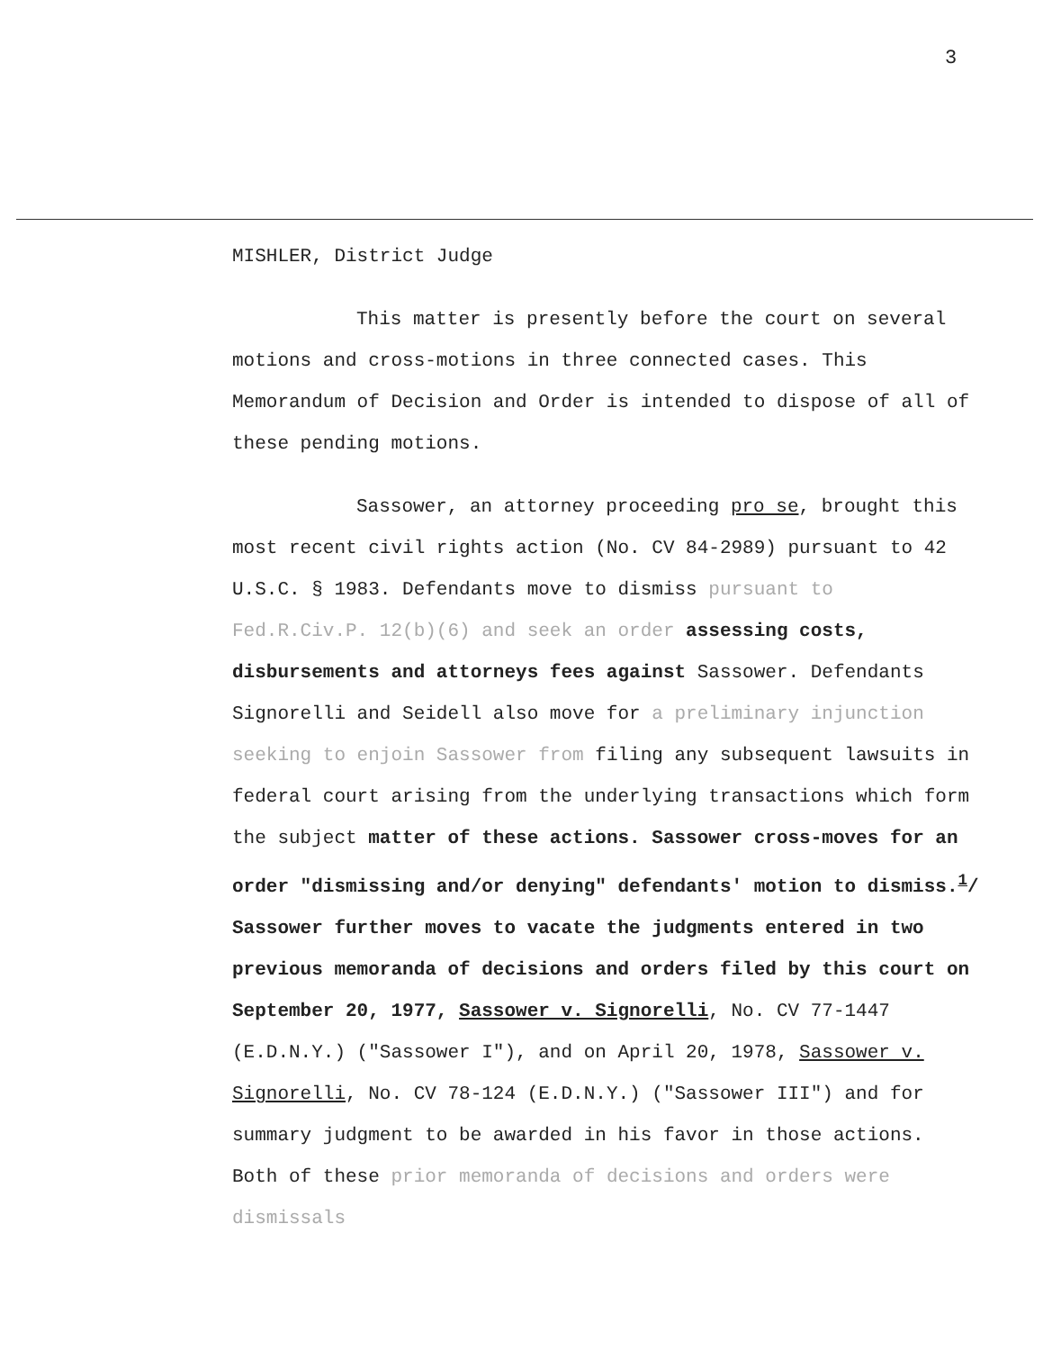3
MISHLER, District Judge
This matter is presently before the court on several motions and cross-motions in three connected cases. This Memorandum of Decision and Order is intended to dispose of all of these pending motions.
Sassower, an attorney proceeding pro se, brought this most recent civil rights action (No. CV 84-2989) pursuant to 42 U.S.C. § 1983. Defendants move to dismiss pursuant to Fed.R.Civ.P. 12(b)(6) and seek an order assessing costs, disbursements and attorneys fees against Sassower. Defendants Signorelli and Seidell also move for a preliminary injunction seeking to enjoin Sassower from filing any subsequent lawsuits in federal court arising from the underlying transactions which form the subject matter of these actions. Sassower cross-moves for an order "dismissing and/or denying" defendants' motion to dismiss.<sup>1</sup>/ Sassower further moves to vacate the judgments entered in two previous memoranda of decisions and orders filed by this court on September 20, 1977, Sassower v. Signorelli, No. CV 77-1447 (E.D.N.Y.) ("Sassower I"), and on April 20, 1978, Sassower v. Signorelli, No. CV 78-124 (E.D.N.Y.) ("Sassower III") and for summary judgment to be awarded in his favor in those actions. Both of these prior memoranda of decisions and orders were dismissals